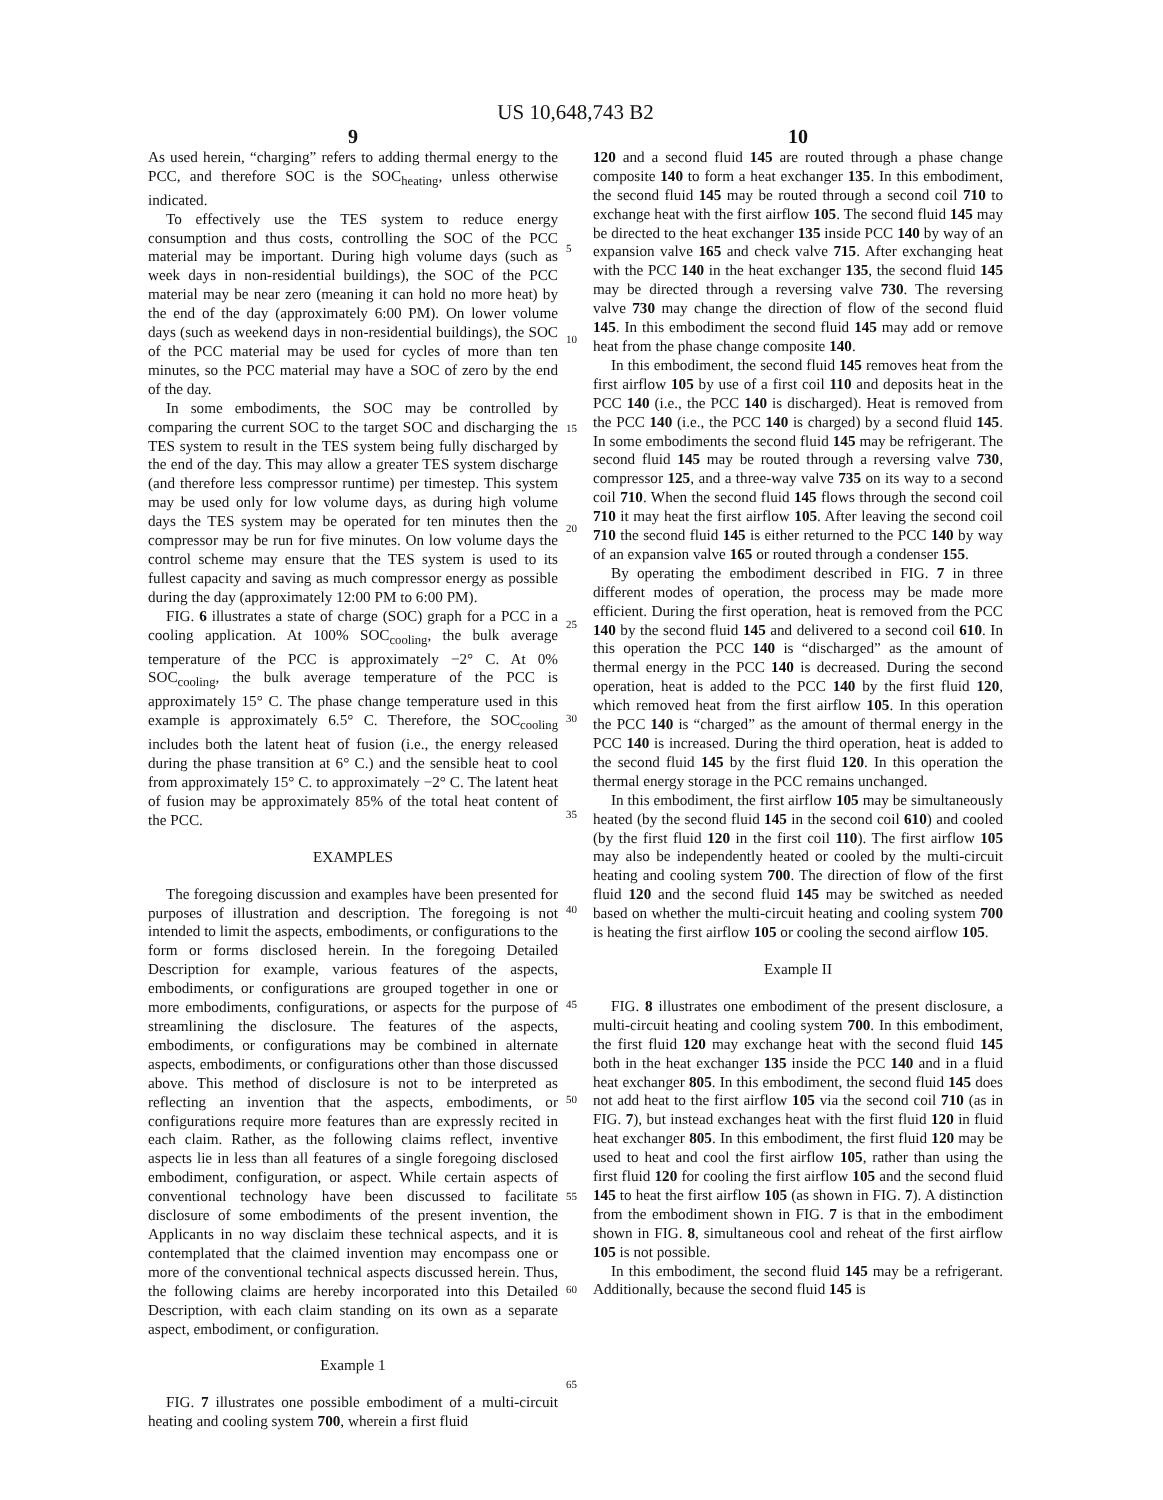US 10,648,743 B2
9
As used herein, “charging” refers to adding thermal energy to the PCC, and therefore SOC is the SOC<sub>heating</sub>, unless otherwise indicated.
To effectively use the TES system to reduce energy consumption and thus costs, controlling the SOC of the PCC material may be important. During high volume days (such as week days in non-residential buildings), the SOC of the PCC material may be near zero (meaning it can hold no more heat) by the end of the day (approximately 6:00 PM). On lower volume days (such as weekend days in non-residential buildings), the SOC of the PCC material may be used for cycles of more than ten minutes, so the PCC material may have a SOC of zero by the end of the day.
In some embodiments, the SOC may be controlled by comparing the current SOC to the target SOC and discharging the TES system to result in the TES system being fully discharged by the end of the day. This may allow a greater TES system discharge (and therefore less compressor runtime) per timestep. This system may be used only for low volume days, as during high volume days the TES system may be operated for ten minutes then the compressor may be run for five minutes. On low volume days the control scheme may ensure that the TES system is used to its fullest capacity and saving as much compressor energy as possible during the day (approximately 12:00 PM to 6:00 PM).
FIG. 6 illustrates a state of charge (SOC) graph for a PCC in a cooling application. At 100% SOC<sub>cooling</sub>, the bulk average temperature of the PCC is approximately −2° C. At 0% SOC<sub>cooling</sub>, the bulk average temperature of the PCC is approximately 15° C. The phase change temperature used in this example is approximately 6.5° C. Therefore, the SOC<sub>cooling</sub> includes both the latent heat of fusion (i.e., the energy released during the phase transition at 6° C.) and the sensible heat to cool from approximately 15° C. to approximately −2° C. The latent heat of fusion may be approximately 85% of the total heat content of the PCC.
EXAMPLES
The foregoing discussion and examples have been presented for purposes of illustration and description. The foregoing is not intended to limit the aspects, embodiments, or configurations to the form or forms disclosed herein. In the foregoing Detailed Description for example, various features of the aspects, embodiments, or configurations are grouped together in one or more embodiments, configurations, or aspects for the purpose of streamlining the disclosure. The features of the aspects, embodiments, or configurations may be combined in alternate aspects, embodiments, or configurations other than those discussed above. This method of disclosure is not to be interpreted as reflecting an invention that the aspects, embodiments, or configurations require more features than are expressly recited in each claim. Rather, as the following claims reflect, inventive aspects lie in less than all features of a single foregoing disclosed embodiment, configuration, or aspect. While certain aspects of conventional technology have been discussed to facilitate disclosure of some embodiments of the present invention, the Applicants in no way disclaim these technical aspects, and it is contemplated that the claimed invention may encompass one or more of the conventional technical aspects discussed herein. Thus, the following claims are hereby incorporated into this Detailed Description, with each claim standing on its own as a separate aspect, embodiment, or configuration.
Example 1
FIG. 7 illustrates one possible embodiment of a multi-circuit heating and cooling system 700, wherein a first fluid
10
120 and a second fluid 145 are routed through a phase change composite 140 to form a heat exchanger 135. In this embodiment, the second fluid 145 may be routed through a second coil 710 to exchange heat with the first airflow 105. The second fluid 145 may be directed to the heat exchanger 135 inside PCC 140 by way of an expansion valve 165 and check valve 715. After exchanging heat with the PCC 140 in the heat exchanger 135, the second fluid 145 may be directed through a reversing valve 730. The reversing valve 730 may change the direction of flow of the second fluid 145. In this embodiment the second fluid 145 may add or remove heat from the phase change composite 140.
In this embodiment, the second fluid 145 removes heat from the first airflow 105 by use of a first coil 110 and deposits heat in the PCC 140 (i.e., the PCC 140 is discharged). Heat is removed from the PCC 140 (i.e., the PCC 140 is charged) by a second fluid 145. In some embodiments the second fluid 145 may be refrigerant. The second fluid 145 may be routed through a reversing valve 730, compressor 125, and a three-way valve 735 on its way to a second coil 710. When the second fluid 145 flows through the second coil 710 it may heat the first airflow 105. After leaving the second coil 710 the second fluid 145 is either returned to the PCC 140 by way of an expansion valve 165 or routed through a condenser 155.
By operating the embodiment described in FIG. 7 in three different modes of operation, the process may be made more efficient. During the first operation, heat is removed from the PCC 140 by the second fluid 145 and delivered to a second coil 610. In this operation the PCC 140 is “discharged” as the amount of thermal energy in the PCC 140 is decreased. During the second operation, heat is added to the PCC 140 by the first fluid 120, which removed heat from the first airflow 105. In this operation the PCC 140 is “charged” as the amount of thermal energy in the PCC 140 is increased. During the third operation, heat is added to the second fluid 145 by the first fluid 120. In this operation the thermal energy storage in the PCC remains unchanged.
In this embodiment, the first airflow 105 may be simultaneously heated (by the second fluid 145 in the second coil 610) and cooled (by the first fluid 120 in the first coil 110). The first airflow 105 may also be independently heated or cooled by the multi-circuit heating and cooling system 700. The direction of flow of the first fluid 120 and the second fluid 145 may be switched as needed based on whether the multi-circuit heating and cooling system 700 is heating the first airflow 105 or cooling the second airflow 105.
Example II
FIG. 8 illustrates one embodiment of the present disclosure, a multi-circuit heating and cooling system 700. In this embodiment, the first fluid 120 may exchange heat with the second fluid 145 both in the heat exchanger 135 inside the PCC 140 and in a fluid heat exchanger 805. In this embodiment, the second fluid 145 does not add heat to the first airflow 105 via the second coil 710 (as in FIG. 7), but instead exchanges heat with the first fluid 120 in fluid heat exchanger 805. In this embodiment, the first fluid 120 may be used to heat and cool the first airflow 105, rather than using the first fluid 120 for cooling the first airflow 105 and the second fluid 145 to heat the first airflow 105 (as shown in FIG. 7). A distinction from the embodiment shown in FIG. 7 is that in the embodiment shown in FIG. 8, simultaneous cool and reheat of the first airflow 105 is not possible.
In this embodiment, the second fluid 145 may be a refrigerant. Additionally, because the second fluid 145 is
5
10
15
20
25
30
35
40
45
50
55
60
65